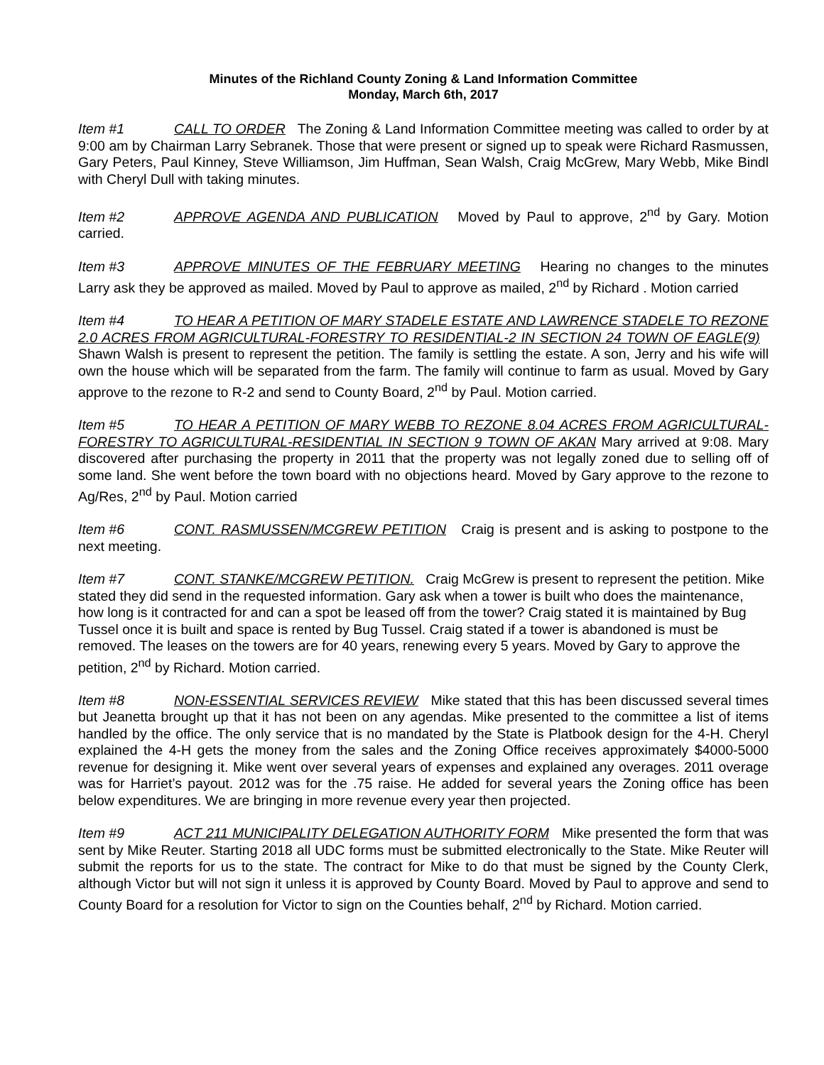Minutes of the Richland County Zoning & Land Information Committee
Monday, March 6th, 2017
Item #1 CALL TO ORDER The Zoning & Land Information Committee meeting was called to order by at 9:00 am by Chairman Larry Sebranek. Those that were present or signed up to speak were Richard Rasmussen, Gary Peters, Paul Kinney, Steve Williamson, Jim Huffman, Sean Walsh, Craig McGrew, Mary Webb, Mike Bindl with Cheryl Dull with taking minutes.
Item #2 APPROVE AGENDA AND PUBLICATION Moved by Paul to approve, 2<sup>nd</sup> by Gary. Motion carried.
Item #3 APPROVE MINUTES OF THE FEBRUARY MEETING Hearing no changes to the minutes Larry ask they be approved as mailed. Moved by Paul to approve as mailed, 2<sup>nd</sup> by Richard . Motion carried
Item #4 TO HEAR A PETITION OF MARY STADELE ESTATE AND LAWRENCE STADELE TO REZONE 2.0 ACRES FROM AGRICULTURAL-FORESTRY TO RESIDENTIAL-2 IN SECTION 24 TOWN OF EAGLE(9) Shawn Walsh is present to represent the petition. The family is settling the estate. A son, Jerry and his wife will own the house which will be separated from the farm. The family will continue to farm as usual. Moved by Gary approve to the rezone to R-2 and send to County Board, 2<sup>nd</sup> by Paul. Motion carried.
Item #5 TO HEAR A PETITION OF MARY WEBB TO REZONE 8.04 ACRES FROM AGRICULTURAL-FORESTRY TO AGRICULTURAL-RESIDENTIAL IN SECTION 9 TOWN OF AKAN Mary arrived at 9:08. Mary discovered after purchasing the property in 2011 that the property was not legally zoned due to selling off of some land. She went before the town board with no objections heard. Moved by Gary approve to the rezone to Ag/Res, 2<sup>nd</sup> by Paul. Motion carried
Item #6 CONT. RASMUSSEN/MCGREW PETITION Craig is present and is asking to postpone to the next meeting.
Item #7 CONT. STANKE/MCGREW PETITION. Craig McGrew is present to represent the petition. Mike stated they did send in the requested information. Gary ask when a tower is built who does the maintenance, how long is it contracted for and can a spot be leased off from the tower? Craig stated it is maintained by Bug Tussel once it is built and space is rented by Bug Tussel. Craig stated if a tower is abandoned is must be removed. The leases on the towers are for 40 years, renewing every 5 years. Moved by Gary to approve the petition, 2<sup>nd</sup> by Richard. Motion carried.
Item #8 NON-ESSENTIAL SERVICES REVIEW Mike stated that this has been discussed several times but Jeanetta brought up that it has not been on any agendas. Mike presented to the committee a list of items handled by the office. The only service that is no mandated by the State is Platbook design for the 4-H. Cheryl explained the 4-H gets the money from the sales and the Zoning Office receives approximately $4000-5000 revenue for designing it. Mike went over several years of expenses and explained any overages. 2011 overage was for Harriet’s payout. 2012 was for the .75 raise. He added for several years the Zoning office has been below expenditures. We are bringing in more revenue every year then projected.
Item #9 ACT 211 MUNICIPALITY DELEGATION AUTHORITY FORM Mike presented the form that was sent by Mike Reuter. Starting 2018 all UDC forms must be submitted electronically to the State. Mike Reuter will submit the reports for us to the state. The contract for Mike to do that must be signed by the County Clerk, although Victor but will not sign it unless it is approved by County Board. Moved by Paul to approve and send to County Board for a resolution for Victor to sign on the Counties behalf, 2<sup>nd</sup> by Richard. Motion carried.